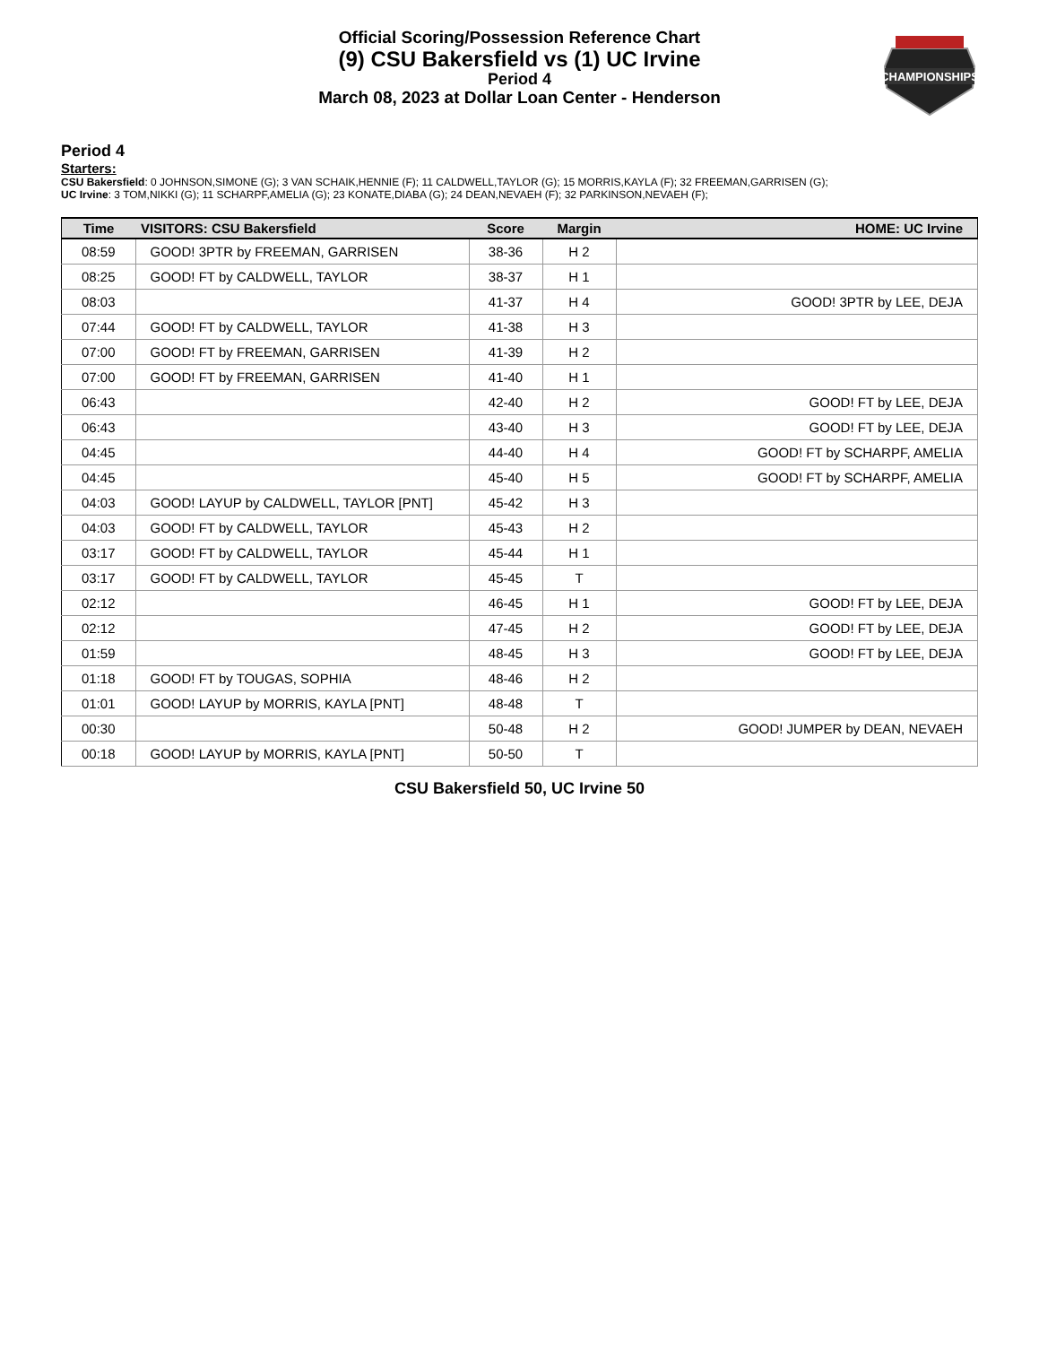CHAMPIONSHIPS
Official Scoring/Possession Reference Chart
(9) CSU Bakersfield vs (1) UC Irvine
Period 4
March 08, 2023 at Dollar Loan Center - Henderson
Period 4
Starters:
CSU Bakersfield: 0 JOHNSON,SIMONE (G); 3 VAN SCHAIK,HENNIE (F); 11 CALDWELL,TAYLOR (G); 15 MORRIS,KAYLA (F); 32 FREEMAN,GARRISEN (G);
UC Irvine: 3 TOM,NIKKI (G); 11 SCHARPF,AMELIA (G); 23 KONATE,DIABA (G); 24 DEAN,NEVAEH (F); 32 PARKINSON,NEVAEH (F);
| Time | VISITORS: CSU Bakersfield | Score | Margin | HOME: UC Irvine |
| --- | --- | --- | --- | --- |
| 08:59 | GOOD! 3PTR by FREEMAN, GARRISEN | 38-36 | H 2 | |
| 08:25 | GOOD! FT by CALDWELL, TAYLOR | 38-37 | H 1 | |
| 08:03 | | 41-37 | H 4 | GOOD! 3PTR by LEE, DEJA |
| 07:44 | GOOD! FT by CALDWELL, TAYLOR | 41-38 | H 3 | |
| 07:00 | GOOD! FT by FREEMAN, GARRISEN | 41-39 | H 2 | |
| 07:00 | GOOD! FT by FREEMAN, GARRISEN | 41-40 | H 1 | |
| 06:43 | | 42-40 | H 2 | GOOD! FT by LEE, DEJA |
| 06:43 | | 43-40 | H 3 | GOOD! FT by LEE, DEJA |
| 04:45 | | 44-40 | H 4 | GOOD! FT by SCHARPF, AMELIA |
| 04:45 | | 45-40 | H 5 | GOOD! FT by SCHARPF, AMELIA |
| 04:03 | GOOD! LAYUP by CALDWELL, TAYLOR [PNT] | 45-42 | H 3 | |
| 04:03 | GOOD! FT by CALDWELL, TAYLOR | 45-43 | H 2 | |
| 03:17 | GOOD! FT by CALDWELL, TAYLOR | 45-44 | H 1 | |
| 03:17 | GOOD! FT by CALDWELL, TAYLOR | 45-45 | T | |
| 02:12 | | 46-45 | H 1 | GOOD! FT by LEE, DEJA |
| 02:12 | | 47-45 | H 2 | GOOD! FT by LEE, DEJA |
| 01:59 | | 48-45 | H 3 | GOOD! FT by LEE, DEJA |
| 01:18 | GOOD! FT by TOUGAS, SOPHIA | 48-46 | H 2 | |
| 01:01 | GOOD! LAYUP by MORRIS, KAYLA [PNT] | 48-48 | T | |
| 00:30 | | 50-48 | H 2 | GOOD! JUMPER by DEAN, NEVAEH |
| 00:18 | GOOD! LAYUP by MORRIS, KAYLA [PNT] | 50-50 | T | |
CSU Bakersfield 50, UC Irvine 50